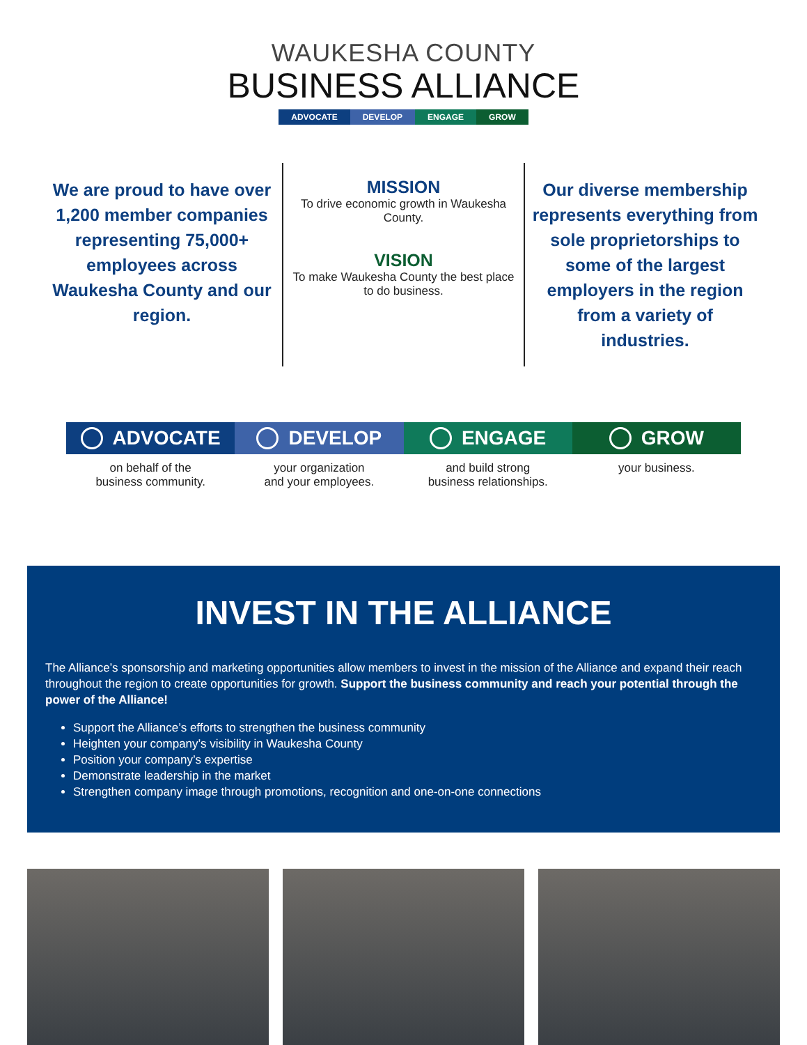WAUKESHA COUNTY
BUSINESS ALLIANCE
ADVOCATE DEVELOP ENGAGE GROW
We are proud to have over 1,200 member companies representing 75,000+ employees across Waukesha County and our region.
MISSION
To drive economic growth in Waukesha County.
VISION
To make Waukesha County the best place to do business.
Our diverse membership represents everything from sole proprietorships to some of the largest employers in the region from a variety of industries.
ADVOCATE
on behalf of the
business community.
DEVELOP
your organization
and your employees.
ENGAGE
and build strong
business relationships.
GROW
your business.
INVEST IN THE ALLIANCE
The Alliance’s sponsorship and marketing opportunities allow members to invest in the mission of the Alliance and expand their reach throughout the region to create opportunities for growth. Support the business community and reach your potential through the power of the Alliance!
Support the Alliance’s efforts to strengthen the business community
Heighten your company’s visibility in Waukesha County
Position your company’s expertise
Demonstrate leadership in the market
Strengthen company image through promotions, recognition and one-on-one connections